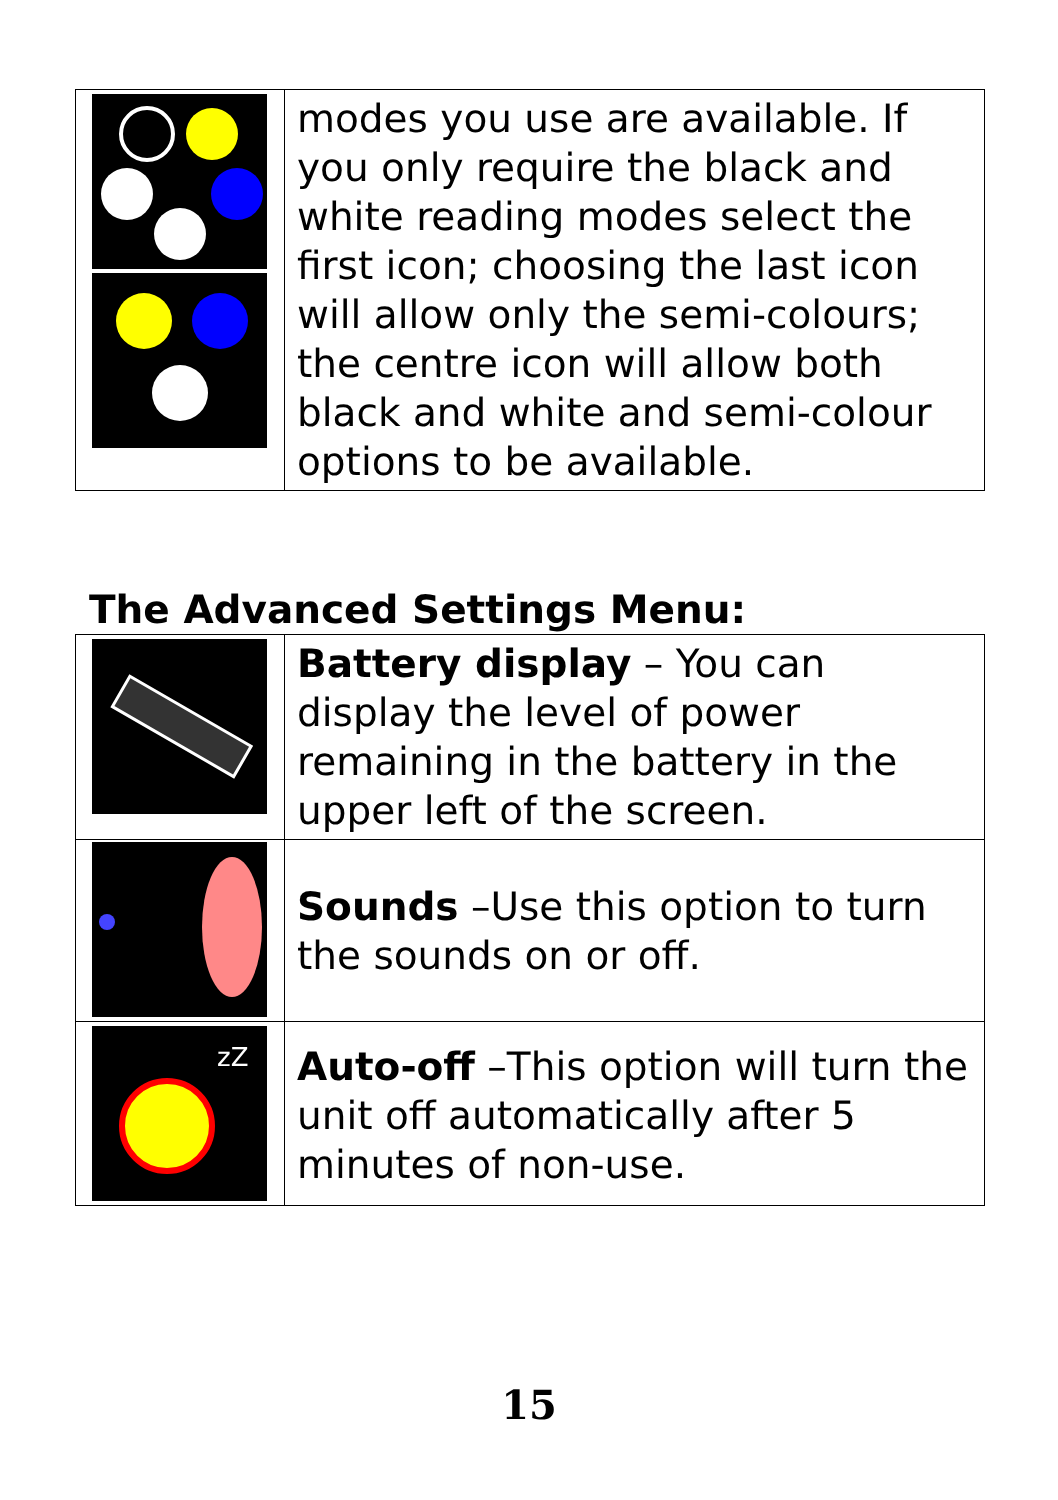| | modes you use are available. If you only require the black and white reading modes select the first icon; choosing the last icon will allow only the semi-colours; the centre icon will allow both black and white and semi-colour options to be available. |
The Advanced Settings Menu:
| | Battery display – You can display the level of power remaining in the battery in the upper left of the screen. |
| | Sounds –Use this option to turn the sounds on or off. |
| zZ | Auto-off –This option will turn the unit off automatically after 5 minutes of non-use. |
15